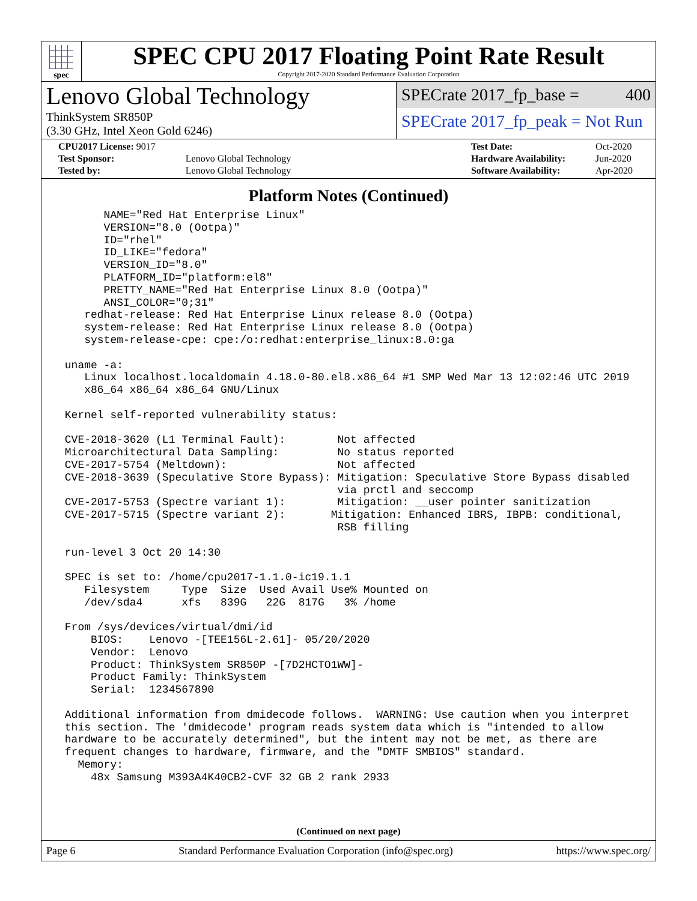spec
SPEC CPU 2017 Floating Point Rate Result
Copyright 2017-2020 Standard Performance Evaluation Corporation
Lenovo Global Technology
ThinkSystem SR850P
(3.30 GHz, Intel Xeon Gold 6246)
SPECrate 2017_fp_base = 400
SPECrate 2017_fp_peak = Not Run
| CPU2017 License: 9017 | |
| Test Sponsor: | Lenovo Global Technology |
| Tested by: | Lenovo Global Technology |
| Test Date: | Oct-2020 |
| Hardware Availability: | Jun-2020 |
| Software Availability: | Apr-2020 |
Platform Notes (Continued)
       NAME="Red Hat Enterprise Linux"
       VERSION="8.0 (Ootpa)"
       ID="rhel"
       ID_LIKE="fedora"
       VERSION_ID="8.0"
       PLATFORM_ID="platform:el8"
       PRETTY_NAME="Red Hat Enterprise Linux 8.0 (Ootpa)"
       ANSI_COLOR="0;31"
    redhat-release: Red Hat Enterprise Linux release 8.0 (Ootpa)
    system-release: Red Hat Enterprise Linux release 8.0 (Ootpa)
    system-release-cpe: cpe:/o:redhat:enterprise_linux:8.0:ga

 uname -a:
    Linux localhost.localdomain 4.18.0-80.el8.x86_64 #1 SMP Wed Mar 13 12:02:46 UTC 2019
    x86_64 x86_64 x86_64 GNU/Linux

 Kernel self-reported vulnerability status:

 CVE-2018-3620 (L1 Terminal Fault):        Not affected
 Microarchitectural Data Sampling:         No status reported
 CVE-2017-5754 (Meltdown):                 Not affected
 CVE-2018-3639 (Speculative Store Bypass): Mitigation: Speculative Store Bypass disabled
                                           via prctl and seccomp
 CVE-2017-5753 (Spectre variant 1):        Mitigation: __user pointer sanitization
 CVE-2017-5715 (Spectre variant 2):       Mitigation: Enhanced IBRS, IBPB: conditional,
                                           RSB filling

 run-level 3 Oct 20 14:30

 SPEC is set to: /home/cpu2017-1.1.0-ic19.1.1
    Filesystem     Type  Size  Used Avail Use% Mounted on
    /dev/sda4      xfs   839G   22G  817G   3% /home

 From /sys/devices/virtual/dmi/id
     BIOS:    Lenovo -[TEE156L-2.61]- 05/20/2020
     Vendor:  Lenovo
     Product: ThinkSystem SR850P -[7D2HCTO1WW]-
     Product Family: ThinkSystem
     Serial:  1234567890

 Additional information from dmidecode follows.  WARNING: Use caution when you interpret
 this section. The 'dmidecode' program reads system data which is "intended to allow
 hardware to be accurately determined", but the intent may not be met, as there are
 frequent changes to hardware, firmware, and the "DMTF SMBIOS" standard.
   Memory:
     48x Samsung M393A4K40CB2-CVF 32 GB 2 rank 2933
(Continued on next page)
Page 6 Standard Performance Evaluation Corporation (info@spec.org) https://www.spec.org/